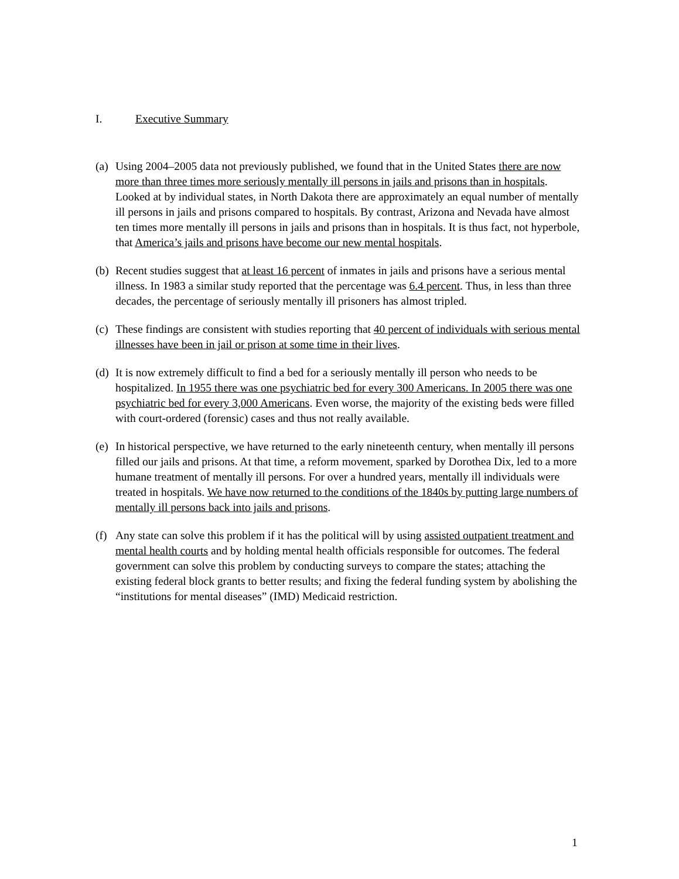I. Executive Summary
(a)
Using 2004–2005 data not previously published, we found that in the United States there are now more than three times more seriously mentally ill persons in jails and prisons than in hospitals. Looked at by individual states, in North Dakota there are approximately an equal number of mentally ill persons in jails and prisons compared to hospitals. By contrast, Arizona and Nevada have almost ten times more mentally ill persons in jails and prisons than in hospitals. It is thus fact, not hyperbole, that America’s jails and prisons have become our new mental hospitals.
(b)
Recent studies suggest that at least 16 percent of inmates in jails and prisons have a serious mental illness. In 1983 a similar study reported that the percentage was 6.4 percent. Thus, in less than three decades, the percentage of seriously mentally ill prisoners has almost tripled.
(c)
These findings are consistent with studies reporting that 40 percent of individuals with serious mental illnesses have been in jail or prison at some time in their lives.
(d)
It is now extremely difficult to find a bed for a seriously mentally ill person who needs to be hospitalized. In 1955 there was one psychiatric bed for every 300 Americans. In 2005 there was one psychiatric bed for every 3,000 Americans. Even worse, the majority of the existing beds were filled with court-ordered (forensic) cases and thus not really available.
(e)
In historical perspective, we have returned to the early nineteenth century, when mentally ill persons filled our jails and prisons. At that time, a reform movement, sparked by Dorothea Dix, led to a more humane treatment of mentally ill persons. For over a hundred years, mentally ill individuals were treated in hospitals. We have now returned to the conditions of the 1840s by putting large numbers of mentally ill persons back into jails and prisons.
(f)
Any state can solve this problem if it has the political will by using assisted outpatient treatment and mental health courts and by holding mental health officials responsible for outcomes. The federal government can solve this problem by conducting surveys to compare the states; attaching the existing federal block grants to better results; and fixing the federal funding system by abolishing the “institutions for mental diseases” (IMD) Medicaid restriction.
1